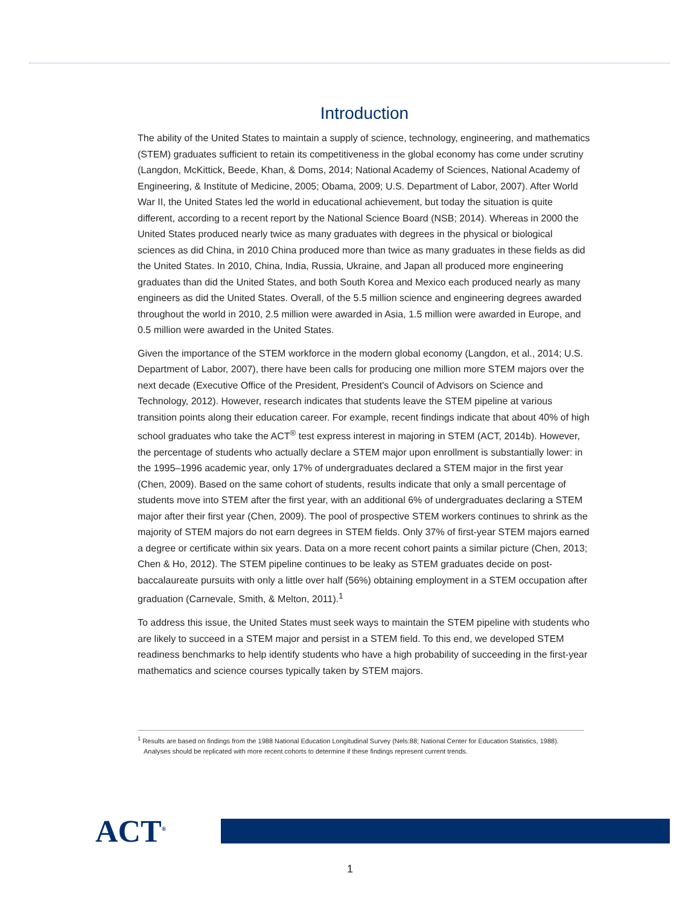Introduction
The ability of the United States to maintain a supply of science, technology, engineering, and mathematics (STEM) graduates sufficient to retain its competitiveness in the global economy has come under scrutiny (Langdon, McKittick, Beede, Khan, & Doms, 2014; National Academy of Sciences, National Academy of Engineering, & Institute of Medicine, 2005; Obama, 2009; U.S. Department of Labor, 2007). After World War II, the United States led the world in educational achievement, but today the situation is quite different, according to a recent report by the National Science Board (NSB; 2014). Whereas in 2000 the United States produced nearly twice as many graduates with degrees in the physical or biological sciences as did China, in 2010 China produced more than twice as many graduates in these fields as did the United States. In 2010, China, India, Russia, Ukraine, and Japan all produced more engineering graduates than did the United States, and both South Korea and Mexico each produced nearly as many engineers as did the United States. Overall, of the 5.5 million science and engineering degrees awarded throughout the world in 2010, 2.5 million were awarded in Asia, 1.5 million were awarded in Europe, and 0.5 million were awarded in the United States.
Given the importance of the STEM workforce in the modern global economy (Langdon, et al., 2014; U.S. Department of Labor, 2007), there have been calls for producing one million more STEM majors over the next decade (Executive Office of the President, President's Council of Advisors on Science and Technology, 2012). However, research indicates that students leave the STEM pipeline at various transition points along their education career. For example, recent findings indicate that about 40% of high school graduates who take the ACT<sup>®</sup> test express interest in majoring in STEM (ACT, 2014b). However, the percentage of students who actually declare a STEM major upon enrollment is substantially lower: in the 1995–1996 academic year, only 17% of undergraduates declared a STEM major in the first year (Chen, 2009). Based on the same cohort of students, results indicate that only a small percentage of students move into STEM after the first year, with an additional 6% of undergraduates declaring a STEM major after their first year (Chen, 2009). The pool of prospective STEM workers continues to shrink as the majority of STEM majors do not earn degrees in STEM fields. Only 37% of first-year STEM majors earned a degree or certificate within six years. Data on a more recent cohort paints a similar picture (Chen, 2013; Chen & Ho, 2012). The STEM pipeline continues to be leaky as STEM graduates decide on post-baccalaureate pursuits with only a little over half (56%) obtaining employment in a STEM occupation after graduation (Carnevale, Smith, & Melton, 2011).<sup>1</sup>
To address this issue, the United States must seek ways to maintain the STEM pipeline with students who are likely to succeed in a STEM major and persist in a STEM field. To this end, we developed STEM readiness benchmarks to help identify students who have a high probability of succeeding in the first-year mathematics and science courses typically taken by STEM majors.
<sup>1</sup> Results are based on findings from the 1988 National Education Longitudinal Survey (Nels:88; National Center for Education Statistics, 1988). Analyses should be replicated with more recent cohorts to determine if these findings represent current trends.
ACT<sup>®</sup>
1